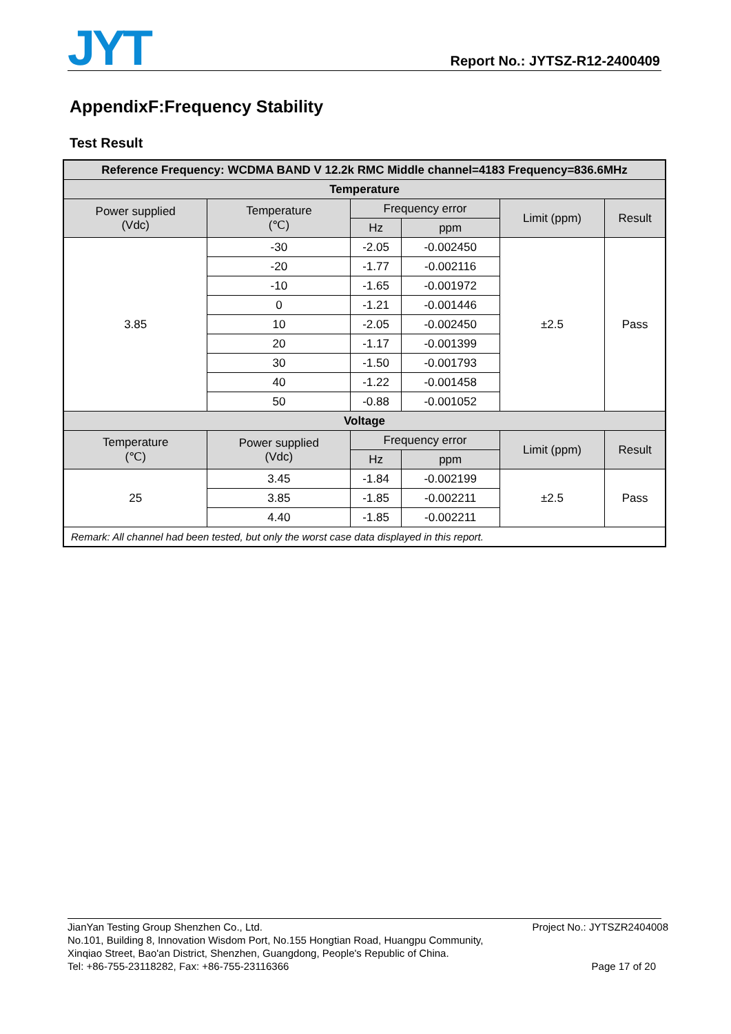JYT
Report No.: JYTSZ-R12-2400409
AppendixF:Frequency Stability
Test Result
| Reference Frequency: WCDMA BAND V 12.2k RMC Middle channel=4183 Frequency=836.6MHz | | | | | |
| --- | --- | --- | --- | --- | --- |
| Temperature | | | | | |
| Power supplied (Vdc) | Temperature (℃) | Frequency error | | Limit (ppm) | Result |
| | | Hz | ppm | | |
| 3.85 | -30 | -2.05 | -0.002450 | ±2.5 | Pass |
| | -20 | -1.77 | -0.002116 | | |
| | -10 | -1.65 | -0.001972 | | |
| | 0 | -1.21 | -0.001446 | | |
| | 10 | -2.05 | -0.002450 | | |
| | 20 | -1.17 | -0.001399 | | |
| | 30 | -1.50 | -0.001793 | | |
| | 40 | -1.22 | -0.001458 | | |
| | 50 | -0.88 | -0.001052 | | |
| Voltage | | | | | |
| Temperature (℃) | Power supplied (Vdc) | Frequency error | | Limit (ppm) | Result |
| | | Hz | ppm | | |
| 25 | 3.45 | -1.84 | -0.002199 | ±2.5 | Pass |
| | 3.85 | -1.85 | -0.002211 | | |
| | 4.40 | -1.85 | -0.002211 | | |
| Remark: All channel had been tested, but only the worst case data displayed in this report. | | | | | |
JianYan Testing Group Shenzhen Co., Ltd.
No.101, Building 8, Innovation Wisdom Port, No.155 Hongtian Road, Huangpu Community,
Xinqiao Street, Bao'an District, Shenzhen, Guangdong, People's Republic of China.
Tel: +86-755-23118282, Fax: +86-755-23116366
Project No.: JYTSZR2404008
Page 17 of 20